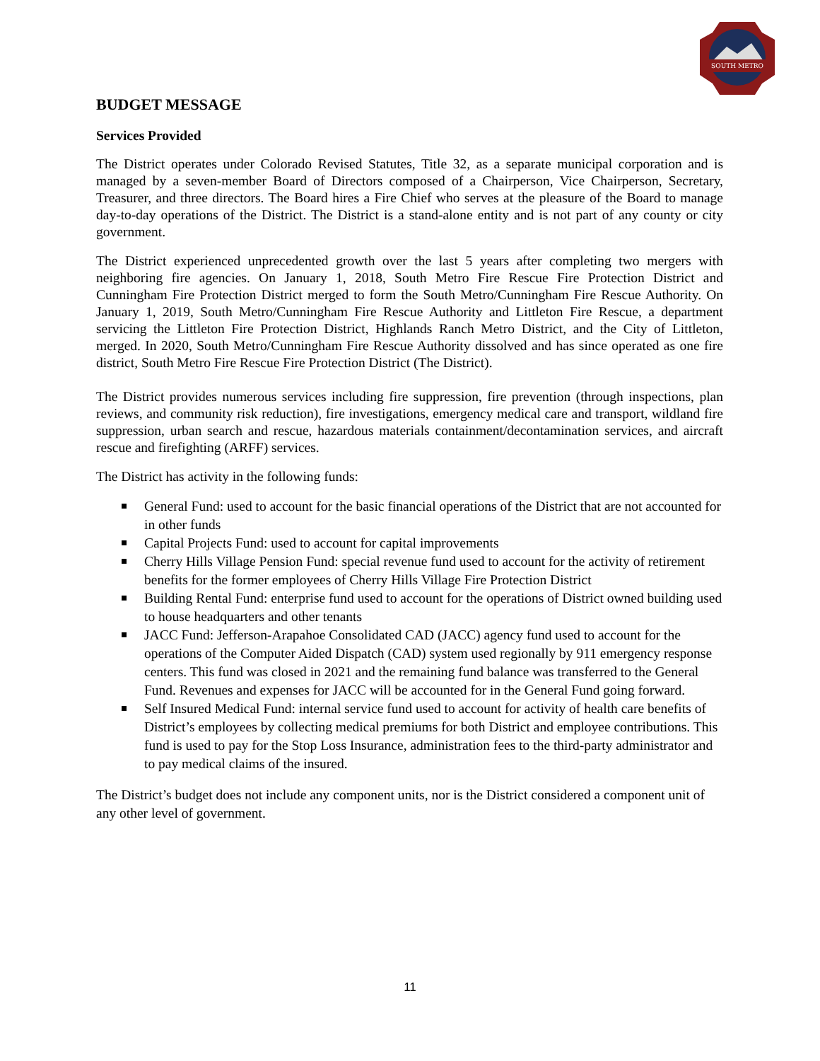SOUTH METRO
BUDGET MESSAGE
Services Provided
The District operates under Colorado Revised Statutes, Title 32, as a separate municipal corporation and is managed by a seven-member Board of Directors composed of a Chairperson, Vice Chairperson, Secretary, Treasurer, and three directors. The Board hires a Fire Chief who serves at the pleasure of the Board to manage day-to-day operations of the District. The District is a stand-alone entity and is not part of any county or city government.
The District experienced unprecedented growth over the last 5 years after completing two mergers with neighboring fire agencies. On January 1, 2018, South Metro Fire Rescue Fire Protection District and Cunningham Fire Protection District merged to form the South Metro/Cunningham Fire Rescue Authority. On January 1, 2019, South Metro/Cunningham Fire Rescue Authority and Littleton Fire Rescue, a department servicing the Littleton Fire Protection District, Highlands Ranch Metro District, and the City of Littleton, merged. In 2020, South Metro/Cunningham Fire Rescue Authority dissolved and has since operated as one fire district, South Metro Fire Rescue Fire Protection District (The District).
The District provides numerous services including fire suppression, fire prevention (through inspections, plan reviews, and community risk reduction), fire investigations, emergency medical care and transport, wildland fire suppression, urban search and rescue, hazardous materials containment/decontamination services, and aircraft rescue and firefighting (ARFF) services.
The District has activity in the following funds:
General Fund: used to account for the basic financial operations of the District that are not accounted for in other funds
Capital Projects Fund: used to account for capital improvements
Cherry Hills Village Pension Fund: special revenue fund used to account for the activity of retirement benefits for the former employees of Cherry Hills Village Fire Protection District
Building Rental Fund: enterprise fund used to account for the operations of District owned building used to house headquarters and other tenants
JACC Fund: Jefferson-Arapahoe Consolidated CAD (JACC) agency fund used to account for the operations of the Computer Aided Dispatch (CAD) system used regionally by 911 emergency response centers. This fund was closed in 2021 and the remaining fund balance was transferred to the General Fund. Revenues and expenses for JACC will be accounted for in the General Fund going forward.
Self Insured Medical Fund: internal service fund used to account for activity of health care benefits of District’s employees by collecting medical premiums for both District and employee contributions. This fund is used to pay for the Stop Loss Insurance, administration fees to the third-party administrator and to pay medical claims of the insured.
The District’s budget does not include any component units, nor is the District considered a component unit of any other level of government.
11